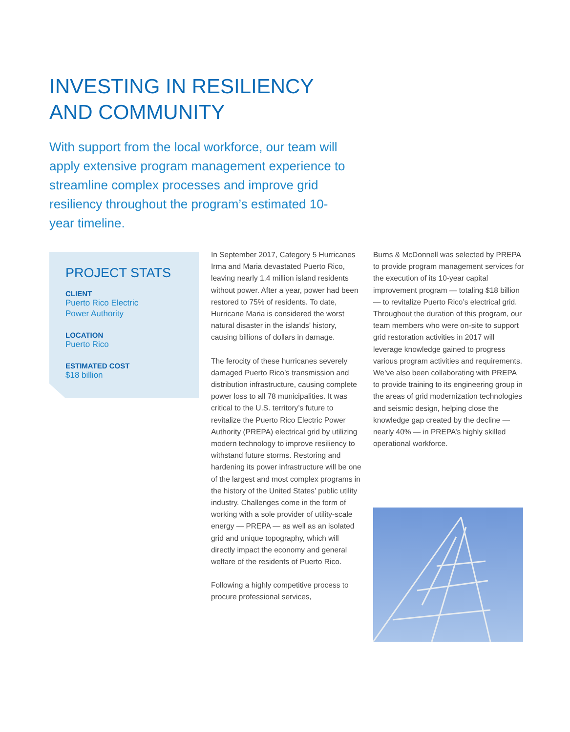INVESTING IN RESILIENCY
AND COMMUNITY
With support from the local workforce, our team will apply extensive program management experience to streamline complex processes and improve grid resiliency throughout the program’s estimated 10-year timeline.
PROJECT STATS
CLIENT
Puerto Rico Electric
Power Authority
LOCATION
Puerto Rico
ESTIMATED COST
$18 billion
In September 2017, Category 5 Hurricanes Irma and Maria devastated Puerto Rico, leaving nearly 1.4 million island residents without power. After a year, power had been restored to 75% of residents. To date, Hurricane Maria is considered the worst natural disaster in the islands’ history, causing billions of dollars in damage.
The ferocity of these hurricanes severely damaged Puerto Rico’s transmission and distribution infrastructure, causing complete power loss to all 78 municipalities. It was critical to the U.S. territory’s future to revitalize the Puerto Rico Electric Power Authority (PREPA) electrical grid by utilizing modern technology to improve resiliency to withstand future storms. Restoring and hardening its power infrastructure will be one of the largest and most complex programs in the history of the United States’ public utility industry. Challenges come in the form of working with a sole provider of utility-scale energy — PREPA — as well as an isolated grid and unique topography, which will directly impact the economy and general welfare of the residents of Puerto Rico.
Following a highly competitive process to procure professional services,
Burns & McDonnell was selected by PREPA to provide program management services for the execution of its 10-year capital improvement program — totaling $18 billion — to revitalize Puerto Rico’s electrical grid. Throughout the duration of this program, our team members who were on-site to support grid restoration activities in 2017 will leverage knowledge gained to progress various program activities and requirements. We’ve also been collaborating with PREPA to provide training to its engineering group in the areas of grid modernization technologies and seismic design, helping close the knowledge gap created by the decline — nearly 40% — in PREPA’s highly skilled operational workforce.